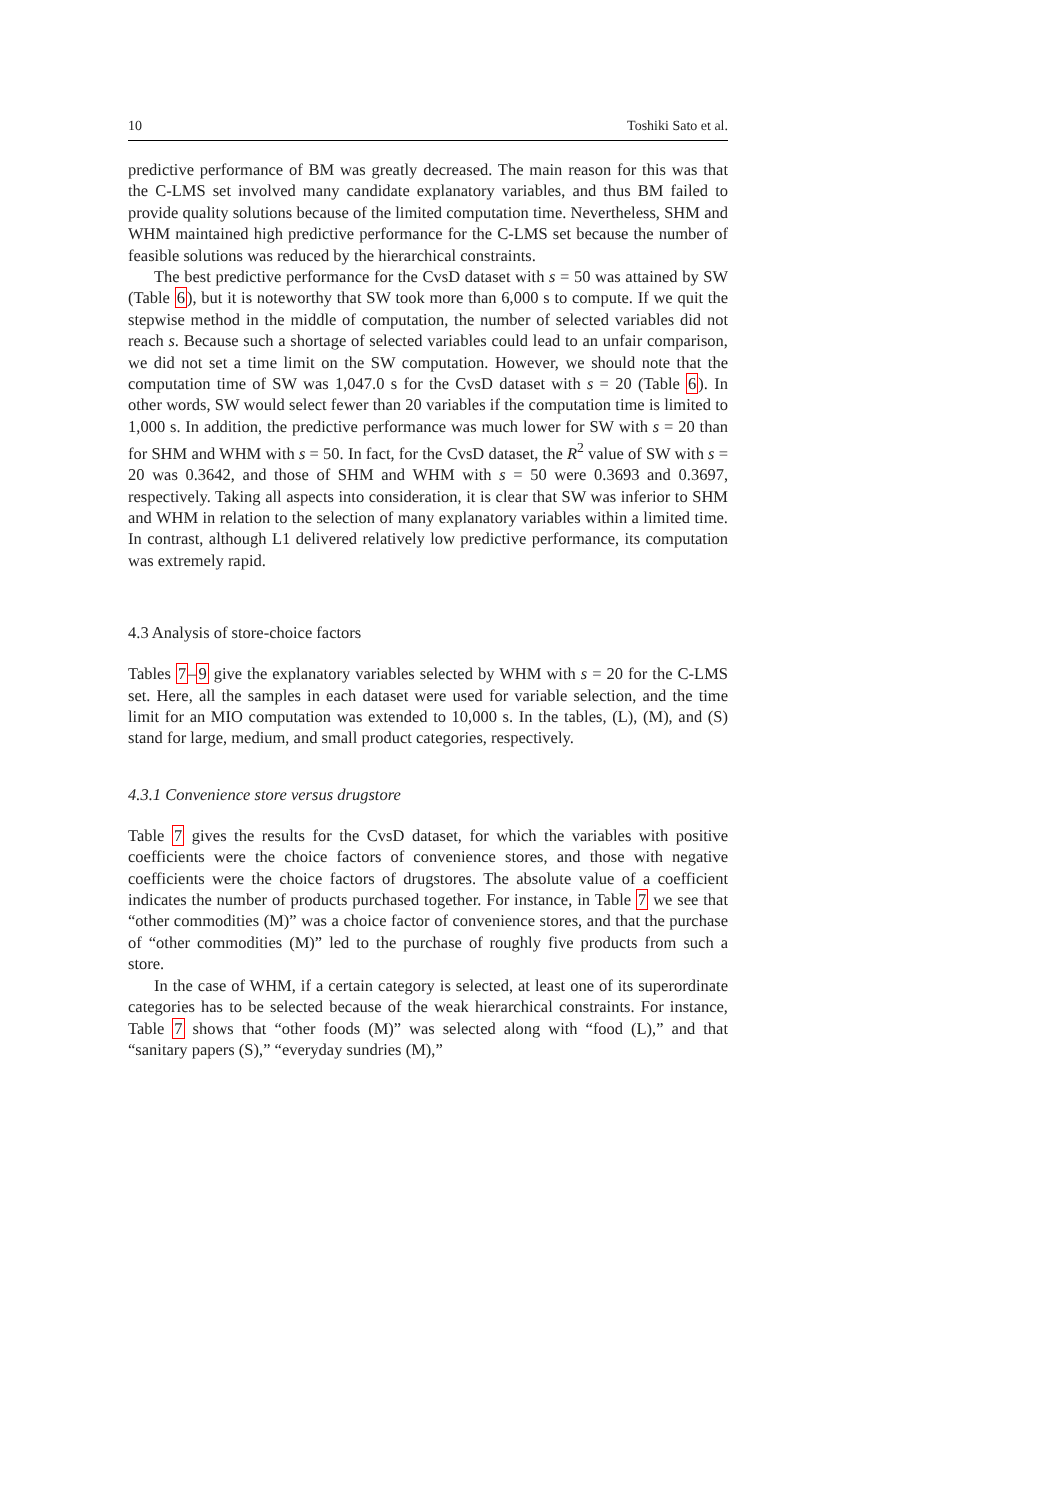10 Toshiki Sato et al.
predictive performance of BM was greatly decreased. The main reason for this was that the C-LMS set involved many candidate explanatory variables, and thus BM failed to provide quality solutions because of the limited computation time. Nevertheless, SHM and WHM maintained high predictive performance for the C-LMS set because the number of feasible solutions was reduced by the hierarchical constraints.
The best predictive performance for the CvsD dataset with s = 50 was attained by SW (Table 6), but it is noteworthy that SW took more than 6,000 s to compute. If we quit the stepwise method in the middle of computation, the number of selected variables did not reach s. Because such a shortage of selected variables could lead to an unfair comparison, we did not set a time limit on the SW computation. However, we should note that the computation time of SW was 1,047.0 s for the CvsD dataset with s = 20 (Table 6). In other words, SW would select fewer than 20 variables if the computation time is limited to 1,000 s. In addition, the predictive performance was much lower for SW with s = 20 than for SHM and WHM with s = 50. In fact, for the CvsD dataset, the R<sup>2</sup> value of SW with s = 20 was 0.3642, and those of SHM and WHM with s = 50 were 0.3693 and 0.3697, respectively. Taking all aspects into consideration, it is clear that SW was inferior to SHM and WHM in relation to the selection of many explanatory variables within a limited time. In contrast, although L1 delivered relatively low predictive performance, its computation was extremely rapid.
4.3 Analysis of store-choice factors
Tables 7–9 give the explanatory variables selected by WHM with s = 20 for the C-LMS set. Here, all the samples in each dataset were used for variable selection, and the time limit for an MIO computation was extended to 10,000 s. In the tables, (L), (M), and (S) stand for large, medium, and small product categories, respectively.
4.3.1 Convenience store versus drugstore
Table 7 gives the results for the CvsD dataset, for which the variables with positive coefficients were the choice factors of convenience stores, and those with negative coefficients were the choice factors of drugstores. The absolute value of a coefficient indicates the number of products purchased together. For instance, in Table 7 we see that “other commodities (M)” was a choice factor of convenience stores, and that the purchase of “other commodities (M)” led to the purchase of roughly five products from such a store.
In the case of WHM, if a certain category is selected, at least one of its superordinate categories has to be selected because of the weak hierarchical constraints. For instance, Table 7 shows that “other foods (M)” was selected along with “food (L),” and that “sanitary papers (S),” “everyday sundries (M),”